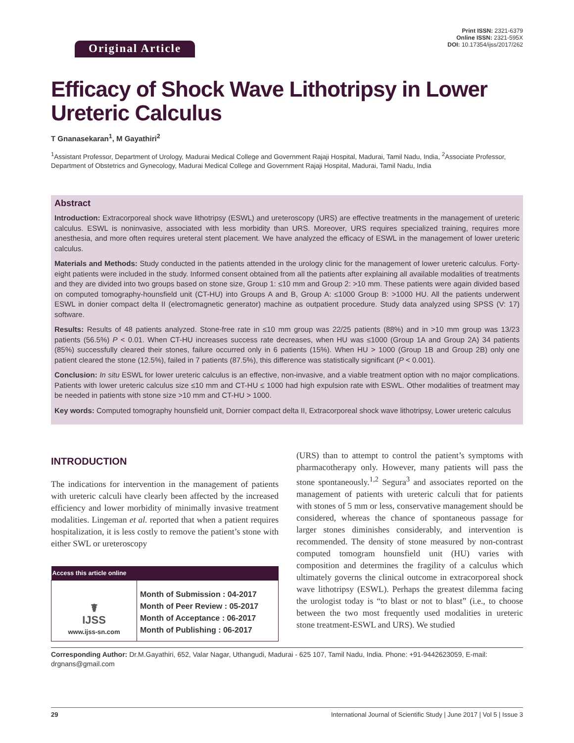Original Article
Print ISSN: 2321-6379
Online ISSN: 2321-595X
DOI: 10.17354/ijss/2017/262
Efficacy of Shock Wave Lithotripsy in Lower Ureteric Calculus
T Gnanasekaran<sup>1</sup>, M Gayathiri<sup>2</sup>
<sup>1</sup> Assistant Professor, Department of Urology, Madurai Medical College and Government Rajaji Hospital, Madurai, Tamil Nadu, India, <sup>2</sup>Associate Professor, Department of Obstetrics and Gynecology, Madurai Medical College and Government Rajaji Hospital, Madurai, Tamil Nadu, India
Abstract
Introduction: Extracorporeal shock wave lithotripsy (ESWL) and ureteroscopy (URS) are effective treatments in the management of ureteric calculus. ESWL is noninvasive, associated with less morbidity than URS. Moreover, URS requires specialized training, requires more anesthesia, and more often requires ureteral stent placement. We have analyzed the efficacy of ESWL in the management of lower ureteric calculus.
Materials and Methods: Study conducted in the patients attended in the urology clinic for the management of lower ureteric calculus. Forty-eight patients were included in the study. Informed consent obtained from all the patients after explaining all available modalities of treatments and they are divided into two groups based on stone size, Group 1: ≤10 mm and Group 2: >10 mm. These patients were again divided based on computed tomography-hounsfield unit (CT-HU) into Groups A and B, Group A: ≤1000 Group B: >1000 HU. All the patients underwent ESWL in donier compact delta II (electromagnetic generator) machine as outpatient procedure. Study data analyzed using SPSS (V: 17) software.
Results: Results of 48 patients analyzed. Stone-free rate in ≤10 mm group was 22/25 patients (88%) and in >10 mm group was 13/23 patients (56.5%) P < 0.01. When CT-HU increases success rate decreases, when HU was ≤1000 (Group 1A and Group 2A) 34 patients (85%) successfully cleared their stones, failure occurred only in 6 patients (15%). When HU > 1000 (Group 1B and Group 2B) only one patient cleared the stone (12.5%), failed in 7 patients (87.5%), this difference was statistically significant (P < 0.001).
Conclusion: In situ ESWL for lower ureteric calculus is an effective, non-invasive, and a viable treatment option with no major complications. Patients with lower ureteric calculus size ≤10 mm and CT-HU ≤ 1000 had high expulsion rate with ESWL. Other modalities of treatment may be needed in patients with stone size >10 mm and CT-HU > 1000.
Key words: Computed tomography hounsfield unit, Dornier compact delta II, Extracorporeal shock wave lithotripsy, Lower ureteric calculus
INTRODUCTION
The indications for intervention in the management of patients with ureteric calculi have clearly been affected by the increased efficiency and lower morbidity of minimally invasive treatment modalities. Lingeman et al. reported that when a patient requires hospitalization, it is less costly to remove the patient’s stone with either SWL or ureteroscopy
| Access this article online | |
| --- | --- |
| ☤ IJSS www.ijss-sn.com | Month of Submission : 04-2017 Month of Peer Review : 05-2017 Month of Acceptance : 06-2017 Month of Publishing : 06-2017 |
(URS) than to attempt to control the patient’s symptoms with pharmacotherapy only. However, many patients will pass the stone spontaneously.<sup>1,2</sup> Segura<sup>3</sup> and associates reported on the management of patients with ureteric calculi that for patients with stones of 5 mm or less, conservative management should be considered, whereas the chance of spontaneous passage for larger stones diminishes considerably, and intervention is recommended. The density of stone measured by non-contrast computed tomogram hounsfield unit (HU) varies with composition and determines the fragility of a calculus which ultimately governs the clinical outcome in extracorporeal shock wave lithotripsy (ESWL). Perhaps the greatest dilemma facing the urologist today is “to blast or not to blast” (i.e., to choose between the two most frequently used modalities in ureteric stone treatment-ESWL and URS). We studied
Corresponding Author: Dr.M.Gayathiri, 652, Valar Nagar, Uthangudi, Madurai - 625 107, Tamil Nadu, India. Phone: +91-9442623059, E-mail: drgnans@gmail.com
29 International Journal of Scientific Study | June 2017 | Vol 5 | Issue 3